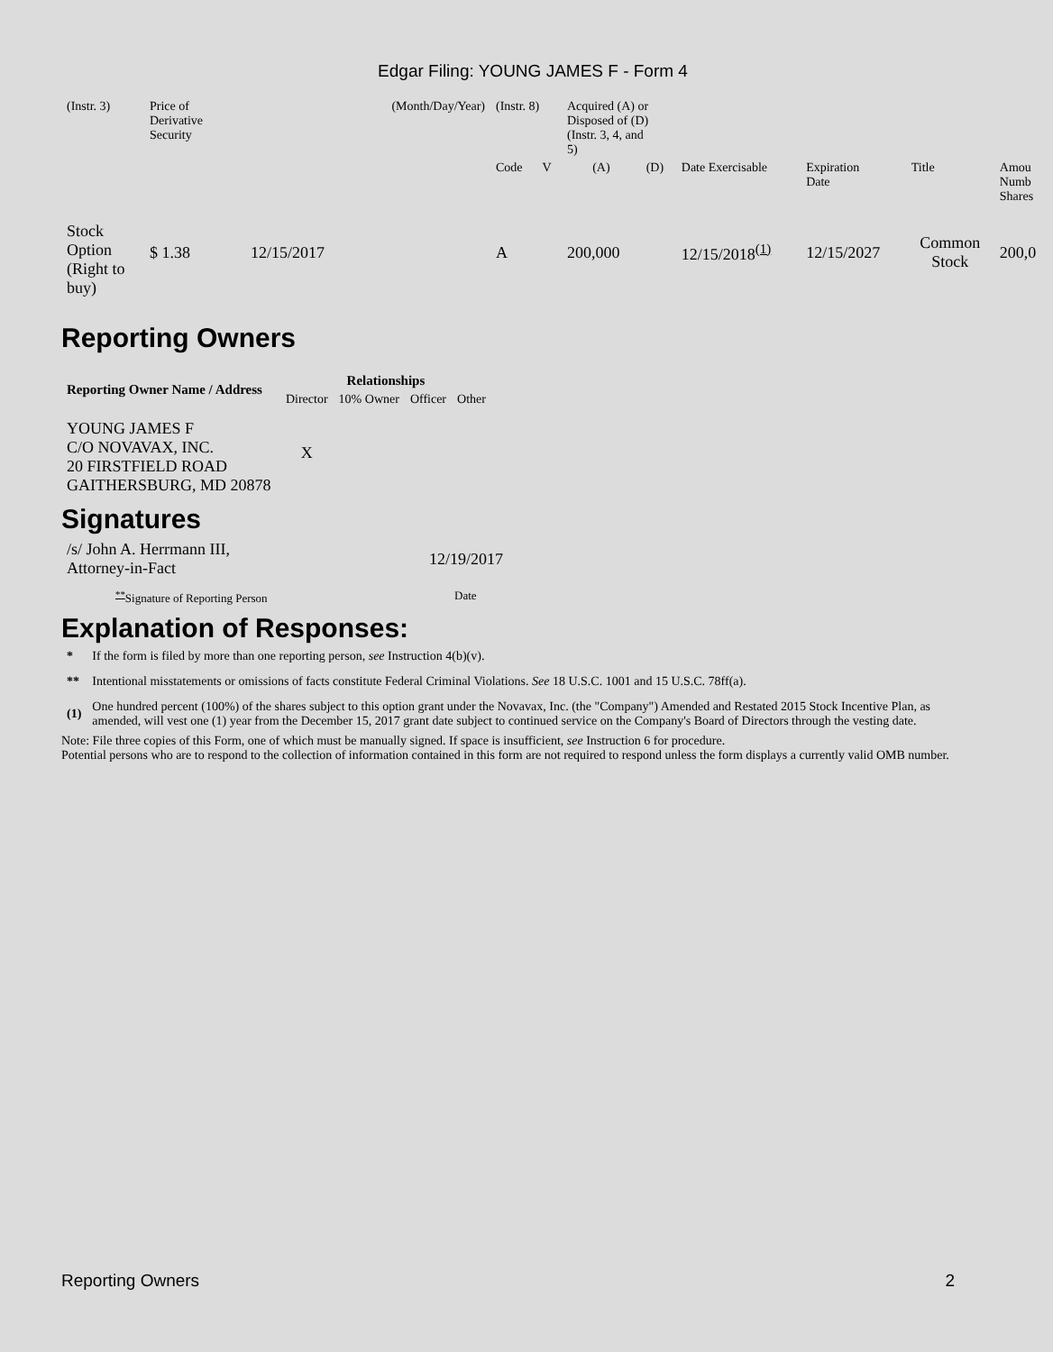Edgar Filing: YOUNG JAMES F - Form 4
| (Instr. 3) | Price of Derivative Security | (Month/Day/Year) | (Instr. 8) | | Acquired (A) or Disposed of (D) (Instr. 3, 4, and 5) | | | | | |
| | | | Code | V | (A) | (D) | Date Exercisable | Expiration Date | Title | Amou Numb Shares |
| Stock Option (Right to buy) | $ 1.38 | 12/15/2017 | A | | 200,000 | | 12/15/2018<sup>(1)</sup> | 12/15/2027 | Common Stock | 200,0 |
Reporting Owners
| Reporting Owner Name / Address | Relationships | | | |
| --- | --- | --- | --- | --- |
| | Director | 10% Owner | Officer | Other |
| YOUNG JAMES F C/O NOVAVAX, INC. 20 FIRSTFIELD ROAD GAITHERSBURG, MD 20878 | X | | | |
Signatures
| /s/ John A. Herrmann III, Attorney-in-Fact | 12/19/2017 |
| <sup>**</sup> Signature of Reporting Person | Date |
Explanation of Responses:
| * | If the form is filed by more than one reporting person, see Instruction 4(b)(v). |
| ** | Intentional misstatements or omissions of facts constitute Federal Criminal Violations. See 18 U.S.C. 1001 and 15 U.S.C. 78ff(a). |
| (1) | One hundred percent (100%) of the shares subject to this option grant under the Novavax, Inc. (the "Company") Amended and Restated 2015 Stock Incentive Plan, as amended, will vest one (1) year from the December 15, 2017 grant date subject to continued service on the Company's Board of Directors through the vesting date. |
Note: File three copies of this Form, one of which must be manually signed. If space is insufficient, see Instruction 6 for procedure.
Potential persons who are to respond to the collection of information contained in this form are not required to respond unless the form displays a currently valid OMB number.
Reporting Owners 2